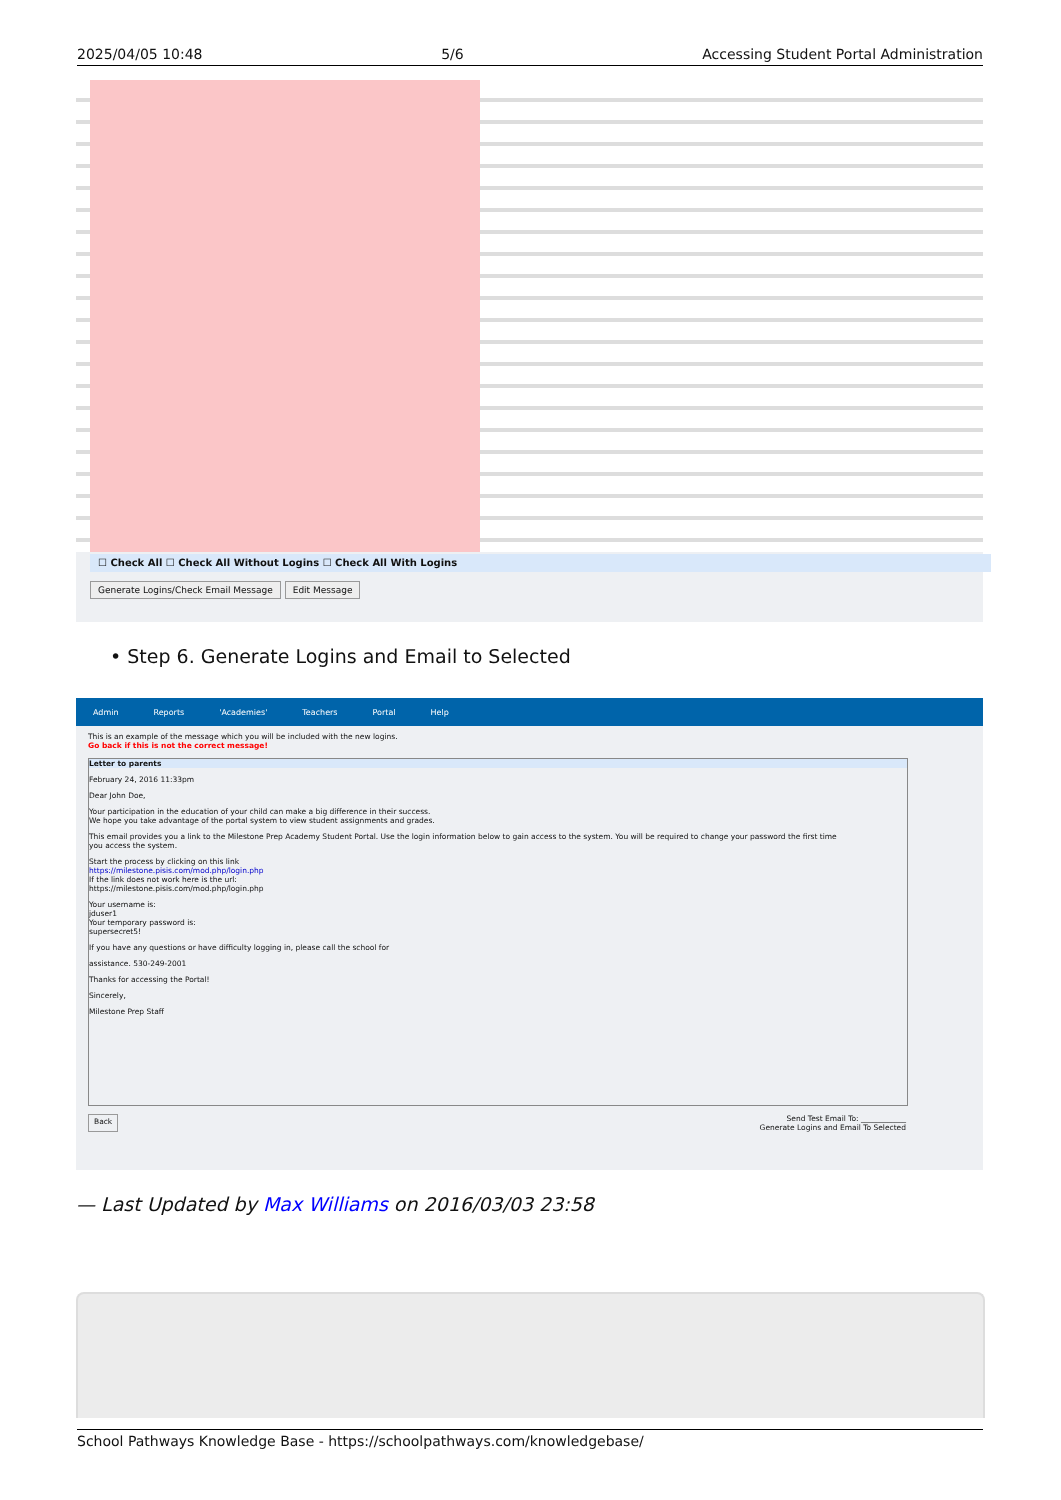2025/04/05 10:48 5/6 Accessing Student Portal Administration
☐ Check All ☐ Check All Without Logins ☐ Check All With Logins
Generate Logins/Check Email Message Edit Message
• Step 6. Generate Logins and Email to Selected
Admin Reports 'Academies' Teachers Portal Help
This is an example of the message which you will be included with the new logins.
Go back if this is not the correct message!
Letter to parents
February 24, 2016 11:33pm
Dear John Doe,
Your participation in the education of your child can make a big difference in their success.
We hope you take advantage of the portal system to view student assignments and grades.
This email provides you a link to the Milestone Prep Academy Student Portal. Use the login information below to gain access to the system. You will be required to change your password the first time
you access the system.
Start the process by clicking on this link
https://milestone.pisis.com/mod.php/login.php
If the link does not work here is the url:
https://milestone.pisis.com/mod.php/login.php
Your username is:
jduser1
Your temporary password is:
supersecret5!
If you have any questions or have difficulty logging in, please call the school for
assistance. 530-249-2001
Thanks for accessing the Portal!
Sincerely,
Milestone Prep Staff
Back Send Test Email To: ____________
Generate Logins and Email To Selected
— Last Updated by Max Williams on 2016/03/03 23:58
School Pathways Knowledge Base - https://schoolpathways.com/knowledgebase/